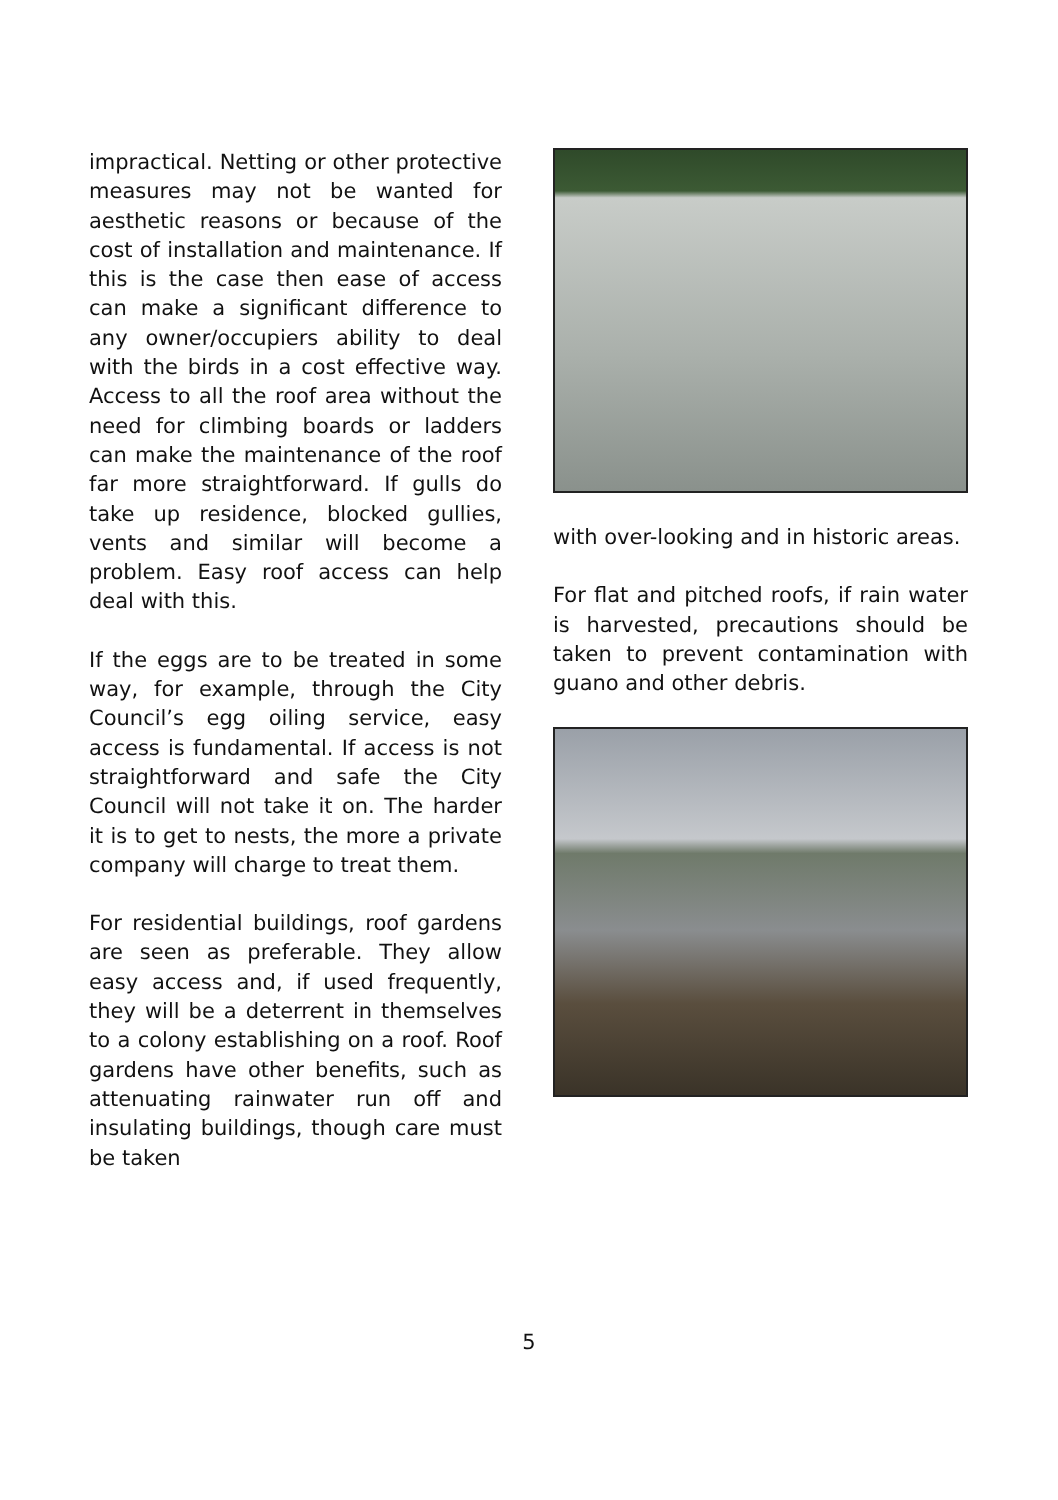impractical. Netting or other protective measures may not be wanted for aesthetic reasons or because of the cost of installation and maintenance. If this is the case then ease of access can make a significant difference to any owner/occupiers ability to deal with the birds in a cost effective way. Access to all the roof area without the need for climbing boards or ladders can make the maintenance of the roof far more straightforward. If gulls do take up residence, blocked gullies, vents and similar will become a problem. Easy roof access can help deal with this.
If the eggs are to be treated in some way, for example, through the City Council’s egg oiling service, easy access is fundamental. If access is not straightforward and safe the City Council will not take it on. The harder it is to get to nests, the more a private company will charge to treat them.
For residential buildings, roof gardens are seen as preferable. They allow easy access and, if used frequently, they will be a deterrent in themselves to a colony establishing on a roof. Roof gardens have other benefits, such as attenuating rainwater run off and insulating buildings, though care must be taken
with over-looking and in historic areas.
For flat and pitched roofs, if rain water is harvested, precautions should be taken to prevent contamination with guano and other debris.
5